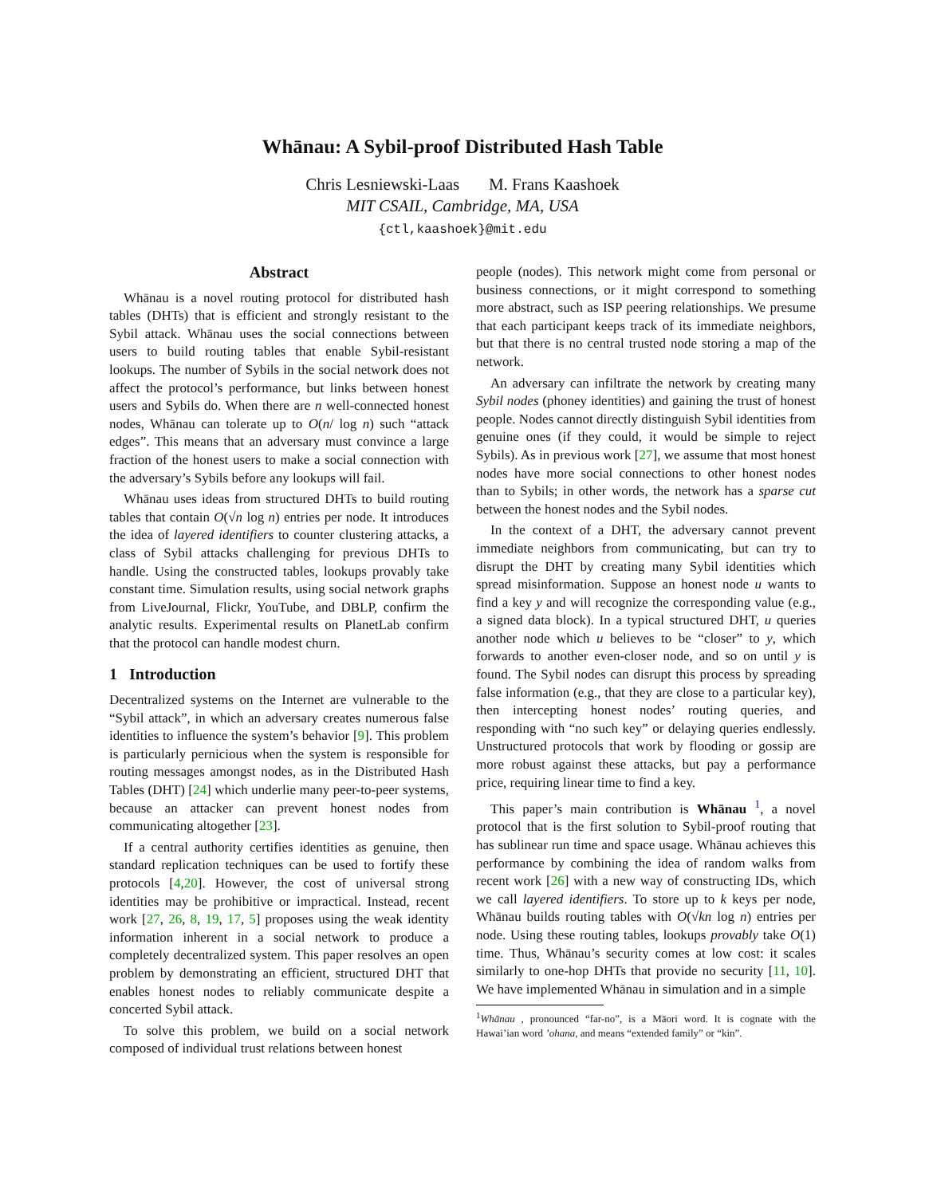Whānau: A Sybil-proof Distributed Hash Table
Chris Lesniewski-Laas M. Frans Kaashoek
MIT CSAIL, Cambridge, MA, USA
{ctl,kaashoek}@mit.edu
Abstract
Whānau is a novel routing protocol for distributed hash tables (DHTs) that is efficient and strongly resistant to the Sybil attack. Whānau uses the social connections between users to build routing tables that enable Sybil-resistant lookups. The number of Sybils in the social network does not affect the protocol’s performance, but links between honest users and Sybils do. When there are n well-connected honest nodes, Whānau can tolerate up to O(n/ log n) such “attack edges”. This means that an adversary must convince a large fraction of the honest users to make a social connection with the adversary’s Sybils before any lookups will fail.
Whānau uses ideas from structured DHTs to build routing tables that contain O(√n log n) entries per node. It introduces the idea of layered identifiers to counter clustering attacks, a class of Sybil attacks challenging for previous DHTs to handle. Using the constructed tables, lookups provably take constant time. Simulation results, using social network graphs from LiveJournal, Flickr, YouTube, and DBLP, confirm the analytic results. Experimental results on PlanetLab confirm that the protocol can handle modest churn.
1 Introduction
Decentralized systems on the Internet are vulnerable to the “Sybil attack”, in which an adversary creates numerous false identities to influence the system’s behavior [9]. This problem is particularly pernicious when the system is responsible for routing messages amongst nodes, as in the Distributed Hash Tables (DHT) [24] which underlie many peer-to-peer systems, because an attacker can prevent honest nodes from communicating altogether [23].
If a central authority certifies identities as genuine, then standard replication techniques can be used to fortify these protocols [4,20]. However, the cost of universal strong identities may be prohibitive or impractical. Instead, recent work [27, 26, 8, 19, 17, 5] proposes using the weak identity information inherent in a social network to produce a completely decentralized system. This paper resolves an open problem by demonstrating an efficient, structured DHT that enables honest nodes to reliably communicate despite a concerted Sybil attack.
To solve this problem, we build on a social network composed of individual trust relations between honest
people (nodes). This network might come from personal or business connections, or it might correspond to something more abstract, such as ISP peering relationships. We presume that each participant keeps track of its immediate neighbors, but that there is no central trusted node storing a map of the network.
An adversary can infiltrate the network by creating many Sybil nodes (phoney identities) and gaining the trust of honest people. Nodes cannot directly distinguish Sybil identities from genuine ones (if they could, it would be simple to reject Sybils). As in previous work [27], we assume that most honest nodes have more social connections to other honest nodes than to Sybils; in other words, the network has a sparse cut between the honest nodes and the Sybil nodes.
In the context of a DHT, the adversary cannot prevent immediate neighbors from communicating, but can try to disrupt the DHT by creating many Sybil identities which spread misinformation. Suppose an honest node u wants to find a key y and will recognize the corresponding value (e.g., a signed data block). In a typical structured DHT, u queries another node which u believes to be “closer” to y, which forwards to another even-closer node, and so on until y is found. The Sybil nodes can disrupt this process by spreading false information (e.g., that they are close to a particular key), then intercepting honest nodes’ routing queries, and responding with “no such key” or delaying queries endlessly. Unstructured protocols that work by flooding or gossip are more robust against these attacks, but pay a performance price, requiring linear time to find a key.
This paper’s main contribution is Whānau <sup>1</sup>, a novel protocol that is the first solution to Sybil-proof routing that has sublinear run time and space usage. Whānau achieves this performance by combining the idea of random walks from recent work [26] with a new way of constructing IDs, which we call layered identifiers. To store up to k keys per node, Whānau builds routing tables with O(√kn log n) entries per node. Using these routing tables, lookups provably take O(1) time. Thus, Whānau’s security comes at low cost: it scales similarly to one-hop DHTs that provide no security [11, 10]. We have implemented Whānau in simulation and in a simple
<sup>1</sup> Whānau , pronounced “far-no”, is a Māori word. It is cognate with the Hawai’ian word ’ohana, and means “extended family” or “kin”.